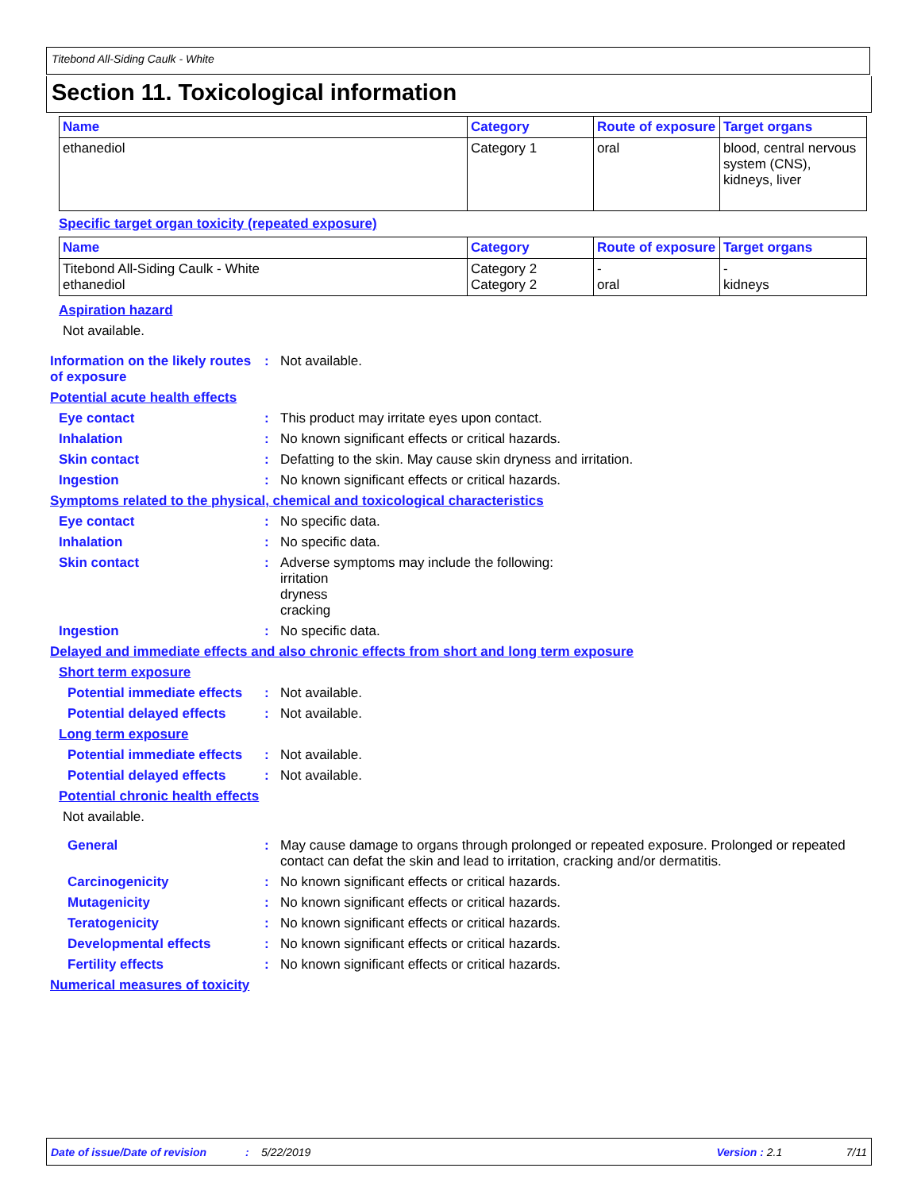Titebond All-Siding Caulk - White
Section 11. Toxicological information
| Name | Category | Route of exposure | Target organs |
| --- | --- | --- | --- |
| ethanediol | Category 1 | oral | blood, central nervous system (CNS), kidneys, liver |
Specific target organ toxicity (repeated exposure)
| Name | Category | Route of exposure | Target organs |
| --- | --- | --- | --- |
| Titebond All-Siding Caulk - White ethanediol | Category 2 Category 2 | - oral | - kidneys |
Aspiration hazard
Not available.
Information on the likely routes of exposure
: Not available.
Potential acute health effects
Eye contact : This product may irritate eyes upon contact.
Inhalation : No known significant effects or critical hazards.
Skin contact : Defatting to the skin. May cause skin dryness and irritation.
Ingestion : No known significant effects or critical hazards.
Symptoms related to the physical, chemical and toxicological characteristics
Eye contact : No specific data.
Inhalation : No specific data.
Skin contact : Adverse symptoms may include the following:
irritation
dryness
cracking
Ingestion : No specific data.
Delayed and immediate effects and also chronic effects from short and long term exposure
Short term exposure
Potential immediate effects
: Not available.
Potential delayed effects
: Not available.
Long term exposure
Potential immediate effects
: Not available.
Potential delayed effects
: Not available.
Potential chronic health effects
Not available.
General : May cause damage to organs through prolonged or repeated exposure. Prolonged or repeated contact can defat the skin and lead to irritation, cracking and/or dermatitis.
Carcinogenicity : No known significant effects or critical hazards.
Mutagenicity : No known significant effects or critical hazards.
Teratogenicity : No known significant effects or critical hazards.
Developmental effects : No known significant effects or critical hazards.
Fertility effects : No known significant effects or critical hazards.
Numerical measures of toxicity
Date of issue/Date of revision: 5/22/2019 Version : 2.1 7/11